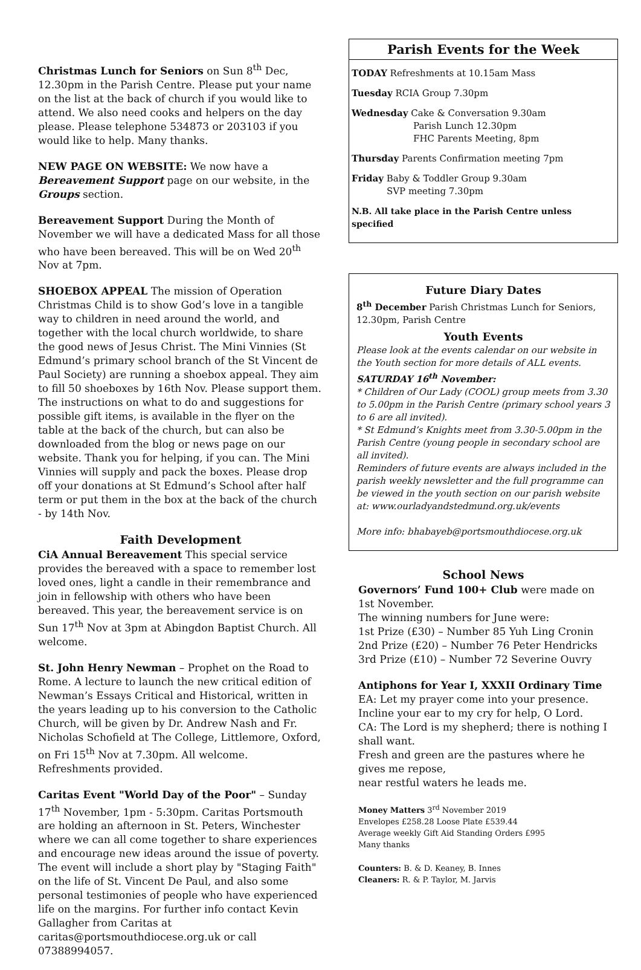Christmas Lunch for Seniors on Sun 8<sup>th</sup> Dec, 12.30pm in the Parish Centre. Please put your name on the list at the back of church if you would like to attend. We also need cooks and helpers on the day please. Please telephone 534873 or 203103 if you would like to help. Many thanks.
NEW PAGE ON WEBSITE: We now have a Bereavement Support page on our website, in the Groups section.
Bereavement Support During the Month of November we will have a dedicated Mass for all those who have been bereaved. This will be on Wed 20<sup>th</sup> Nov at 7pm.
SHOEBOX APPEAL The mission of Operation Christmas Child is to show God’s love in a tangible way to children in need around the world, and together with the local church worldwide, to share the good news of Jesus Christ. The Mini Vinnies (St Edmund’s primary school branch of the St Vincent de Paul Society) are running a shoebox appeal. They aim to fill 50 shoeboxes by 16th Nov. Please support them. The instructions on what to do and suggestions for possible gift items, is available in the flyer on the table at the back of the church, but can also be downloaded from the blog or news page on our website. Thank you for helping, if you can. The Mini Vinnies will supply and pack the boxes. Please drop off your donations at St Edmund’s School after half term or put them in the box at the back of the church - by 14th Nov.
Faith Development
CiA Annual Bereavement This special service provides the bereaved with a space to remember lost loved ones, light a candle in their remembrance and join in fellowship with others who have been bereaved. This year, the bereavement service is on Sun 17<sup>th</sup> Nov at 3pm at Abingdon Baptist Church. All welcome.
St. John Henry Newman – Prophet on the Road to Rome. A lecture to launch the new critical edition of Newman’s Essays Critical and Historical, written in the years leading up to his conversion to the Catholic Church, will be given by Dr. Andrew Nash and Fr. Nicholas Schofield at The College, Littlemore, Oxford, on Fri 15<sup>th</sup> Nov at 7.30pm. All welcome. Refreshments provided.
Caritas Event "World Day of the Poor" – Sunday 17<sup>th</sup> November, 1pm - 5:30pm. Caritas Portsmouth are holding an afternoon in St. Peters, Winchester where we can all come together to share experiences and encourage new ideas around the issue of poverty. The event will include a short play by "Staging Faith" on the life of St. Vincent De Paul, and also some personal testimonies of people who have experienced life on the margins. For further info contact Kevin Gallagher from Caritas at caritas@portsmouthdiocese.org.uk or call 07388994057.
Parish Events for the Week
TODAY Refreshments at 10.15am Mass
Tuesday RCIA Group 7.30pm
Wednesday Cake & Conversation 9.30am
Parish Lunch 12.30pm
FHC Parents Meeting, 8pm
Thursday Parents Confirmation meeting 7pm
Friday Baby & Toddler Group 9.30am
SVP meeting 7.30pm
N.B. All take place in the Parish Centre unless specified
Future Diary Dates
8<sup>th</sup> December Parish Christmas Lunch for Seniors, 12.30pm, Parish Centre
Youth Events
Please look at the events calendar on our website in the Youth section for more details of ALL events.
SATURDAY 16<sup>th</sup> November:
* Children of Our Lady (COOL) group meets from 3.30 to 5.00pm in the Parish Centre (primary school years 3 to 6 are all invited).
* St Edmund’s Knights meet from 3.30-5.00pm in the Parish Centre (young people in secondary school are all invited).
Reminders of future events are always included in the parish weekly newsletter and the full programme can be viewed in the youth section on our parish website at: www.ourladyandstedmund.org.uk/events
More info: bhabayeb@portsmouthdiocese.org.uk
School News
Governors’ Fund 100+ Club were made on 1st November.
The winning numbers for June were:
1st Prize (£30) – Number 85 Yuh Ling Cronin
2nd Prize (£20) – Number 76 Peter Hendricks
3rd Prize (£10) – Number 72 Severine Ouvry
Antiphons for Year I, XXXII Ordinary Time
EA: Let my prayer come into your presence. Incline your ear to my cry for help, O Lord.
CA: The Lord is my shepherd; there is nothing I shall want.
Fresh and green are the pastures where he gives me repose,
near restful waters he leads me.
Money Matters 3<sup>rd</sup> November 2019
Envelopes £258.28 Loose Plate £539.44
Average weekly Gift Aid Standing Orders £995
Many thanks
Counters: B. & D. Keaney, B. Innes
Cleaners: R. & P. Taylor, M. Jarvis